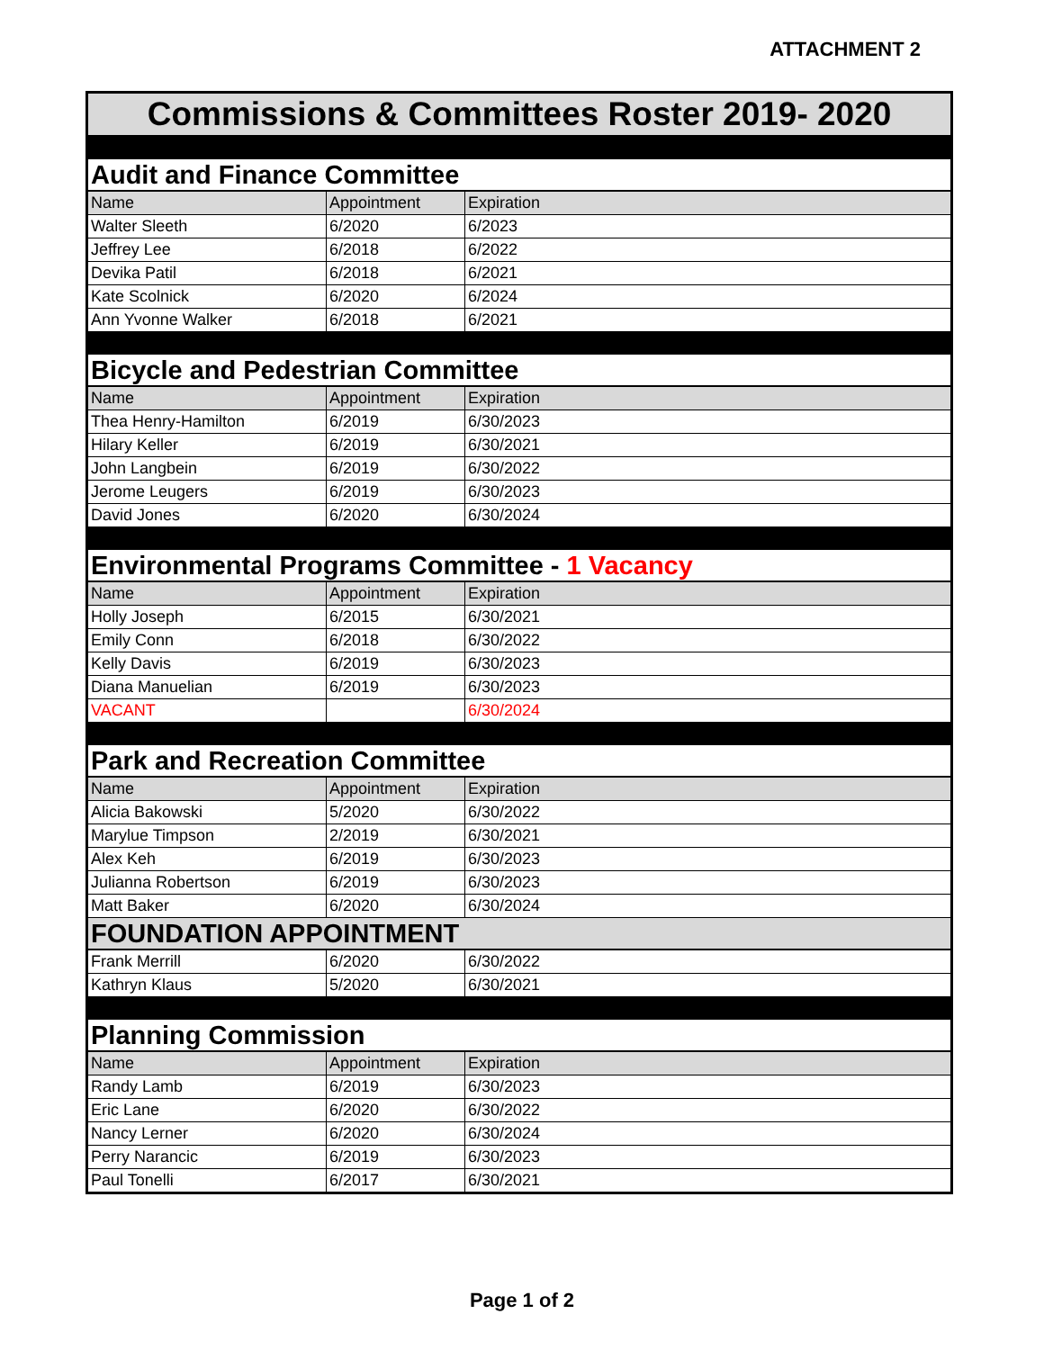ATTACHMENT 2
| Commissions & Committees Roster 2019- 2020 | | |
| Audit and Finance Committee | | |
| Name | Appointment | Expiration |
| Walter Sleeth | 6/2020 | 6/2023 |
| Jeffrey Lee | 6/2018 | 6/2022 |
| Devika Patil | 6/2018 | 6/2021 |
| Kate Scolnick | 6/2020 | 6/2024 |
| Ann Yvonne Walker | 6/2018 | 6/2021 |
| Bicycle and Pedestrian Committee | | |
| Name | Appointment | Expiration |
| Thea Henry-Hamilton | 6/2019 | 6/30/2023 |
| Hilary Keller | 6/2019 | 6/30/2021 |
| John Langbein | 6/2019 | 6/30/2022 |
| Jerome Leugers | 6/2019 | 6/30/2023 |
| David Jones | 6/2020 | 6/30/2024 |
| Environmental Programs Committee - 1 Vacancy | | |
| Name | Appointment | Expiration |
| Holly Joseph | 6/2015 | 6/30/2021 |
| Emily Conn | 6/2018 | 6/30/2022 |
| Kelly Davis | 6/2019 | 6/30/2023 |
| Diana Manuelian | 6/2019 | 6/30/2023 |
| VACANT | | 6/30/2024 |
| Park and Recreation Committee | | |
| Name | Appointment | Expiration |
| Alicia Bakowski | 5/2020 | 6/30/2022 |
| Marylue Timpson | 2/2019 | 6/30/2021 |
| Alex Keh | 6/2019 | 6/30/2023 |
| Julianna Robertson | 6/2019 | 6/30/2023 |
| Matt Baker | 6/2020 | 6/30/2024 |
| FOUNDATION APPOINTMENT | | |
| Frank Merrill | 6/2020 | 6/30/2022 |
| Kathryn Klaus | 5/2020 | 6/30/2021 |
| Planning Commission | | |
| Name | Appointment | Expiration |
| Randy Lamb | 6/2019 | 6/30/2023 |
| Eric Lane | 6/2020 | 6/30/2022 |
| Nancy Lerner | 6/2020 | 6/30/2024 |
| Perry Narancic | 6/2019 | 6/30/2023 |
| Paul Tonelli | 6/2017 | 6/30/2021 |
Page 1 of 2